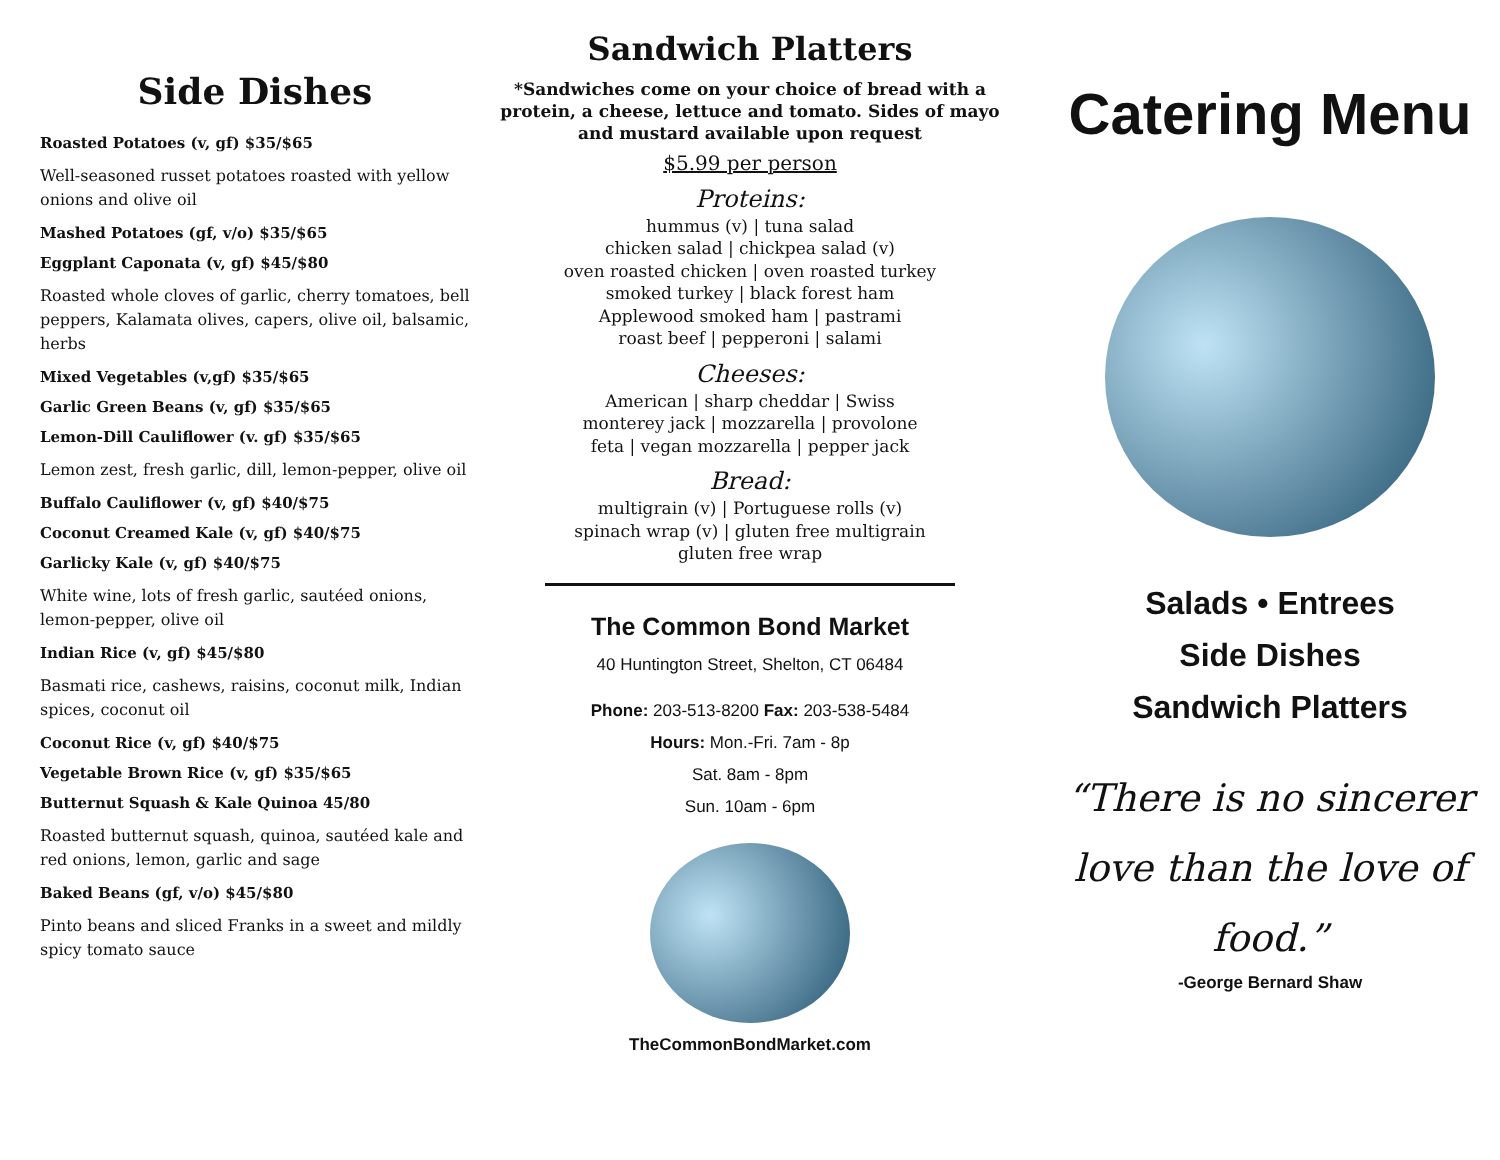Side Dishes
Roasted Potatoes (v, gf) $35/$65
Well-seasoned russet potatoes roasted with yellow onions and olive oil
Mashed Potatoes (gf, v/o) $35/$65
Eggplant Caponata (v, gf) $45/$80
Roasted whole cloves of garlic, cherry tomatoes, bell peppers, Kalamata olives, capers, olive oil, balsamic, herbs
Mixed Vegetables (v,gf) $35/$65
Garlic Green Beans (v, gf) $35/$65
Lemon-Dill Cauliflower (v. gf) $35/$65
Lemon zest, fresh garlic, dill, lemon-pepper, olive oil
Buffalo Cauliflower (v, gf) $40/$75
Coconut Creamed Kale (v, gf) $40/$75
Garlicky Kale (v, gf) $40/$75
White wine, lots of fresh garlic, sautéed onions, lemon-pepper, olive oil
Indian Rice (v, gf) $45/$80
Basmati rice, cashews, raisins, coconut milk, Indian spices, coconut oil
Coconut Rice (v, gf) $40/$75
Vegetable Brown Rice (v, gf) $35/$65
Butternut Squash & Kale Quinoa 45/80
Roasted butternut squash, quinoa, sautéed kale and red onions, lemon, garlic and sage
Baked Beans (gf, v/o) $45/$80
Pinto beans and sliced Franks in a sweet and mildly spicy tomato sauce
Sandwich Platters
*Sandwiches come on your choice of bread with a protein, a cheese, lettuce and tomato. Sides of mayo and mustard available upon request
$5.99 per person
Proteins:
hummus (v) | tuna salad
chicken salad | chickpea salad (v)
oven roasted chicken | oven roasted turkey
smoked turkey | black forest ham
Applewood smoked ham | pastrami
roast beef | pepperoni | salami
Cheeses:
American | sharp cheddar | Swiss
monterey jack | mozzarella | provolone
feta | vegan mozzarella | pepper jack
Bread:
multigrain (v) | Portuguese rolls (v)
spinach wrap (v) | gluten free multigrain
gluten free wrap
The Common Bond Market
40 Huntington Street, Shelton, CT 06484
Phone: 203-513-8200 Fax: 203-538-5484
Hours: Mon.-Fri. 7am - 8p
Sat. 8am - 8pm
Sun. 10am - 6pm
TheCommonBondMarket.com
Catering Menu
Salads • Entrees
Side Dishes
Sandwich Platters
“There is no sincerer love than the love of food.”
-George Bernard Shaw